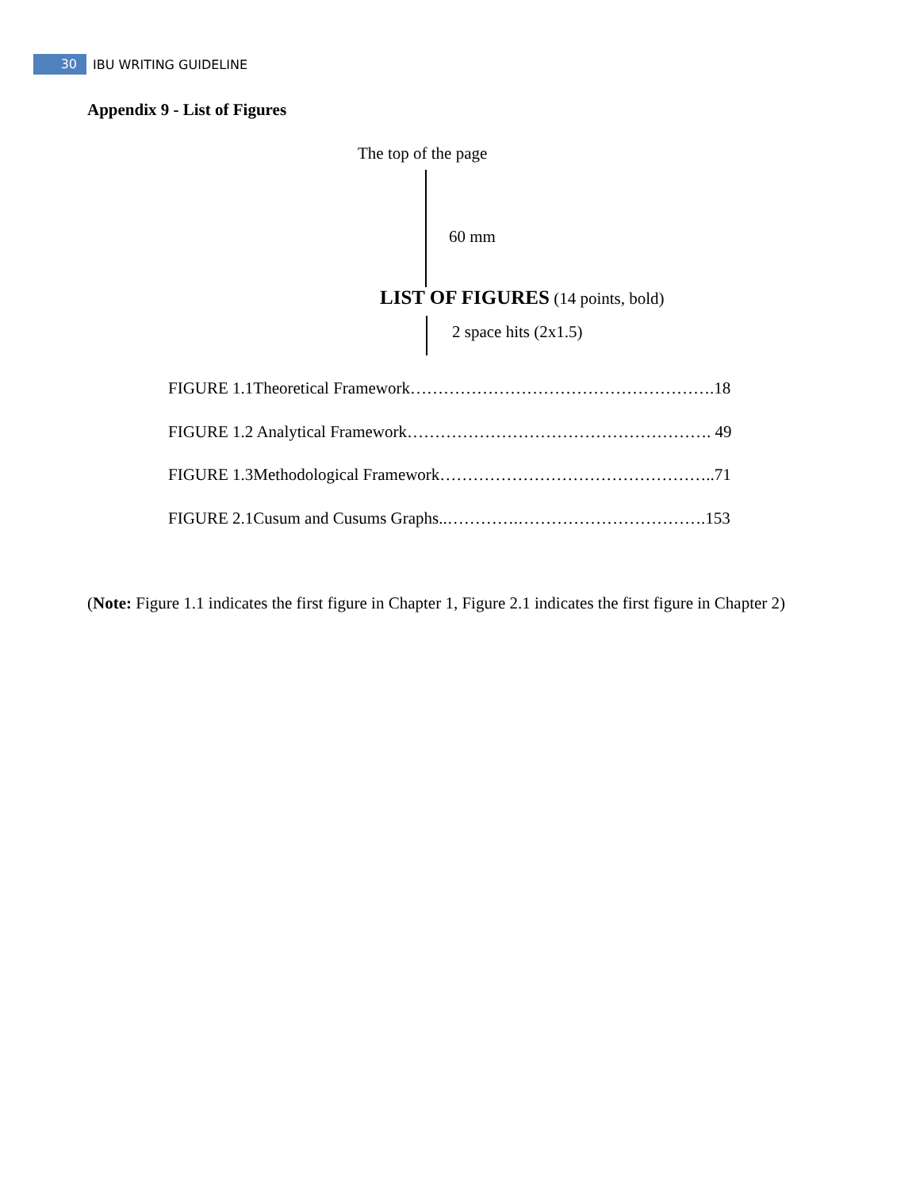30
IBU WRITING GUIDELINE
Appendix 9 - List of Figures
The top of the page
60 mm
LIST OF FIGURES (14 points, bold)
2 space hits (2x1.5)
FIGURE 1.1Theoretical Framework……………………………………………….18
FIGURE 1.2 Analytical Framework………………………………………………. 49
FIGURE 1.3Methodological Framework…………………………………………..71
FIGURE 2.1Cusum and Cusums Graphs..………….…………………………….153
(Note: Figure 1.1 indicates the first figure in Chapter 1, Figure 2.1 indicates the first figure in Chapter 2)